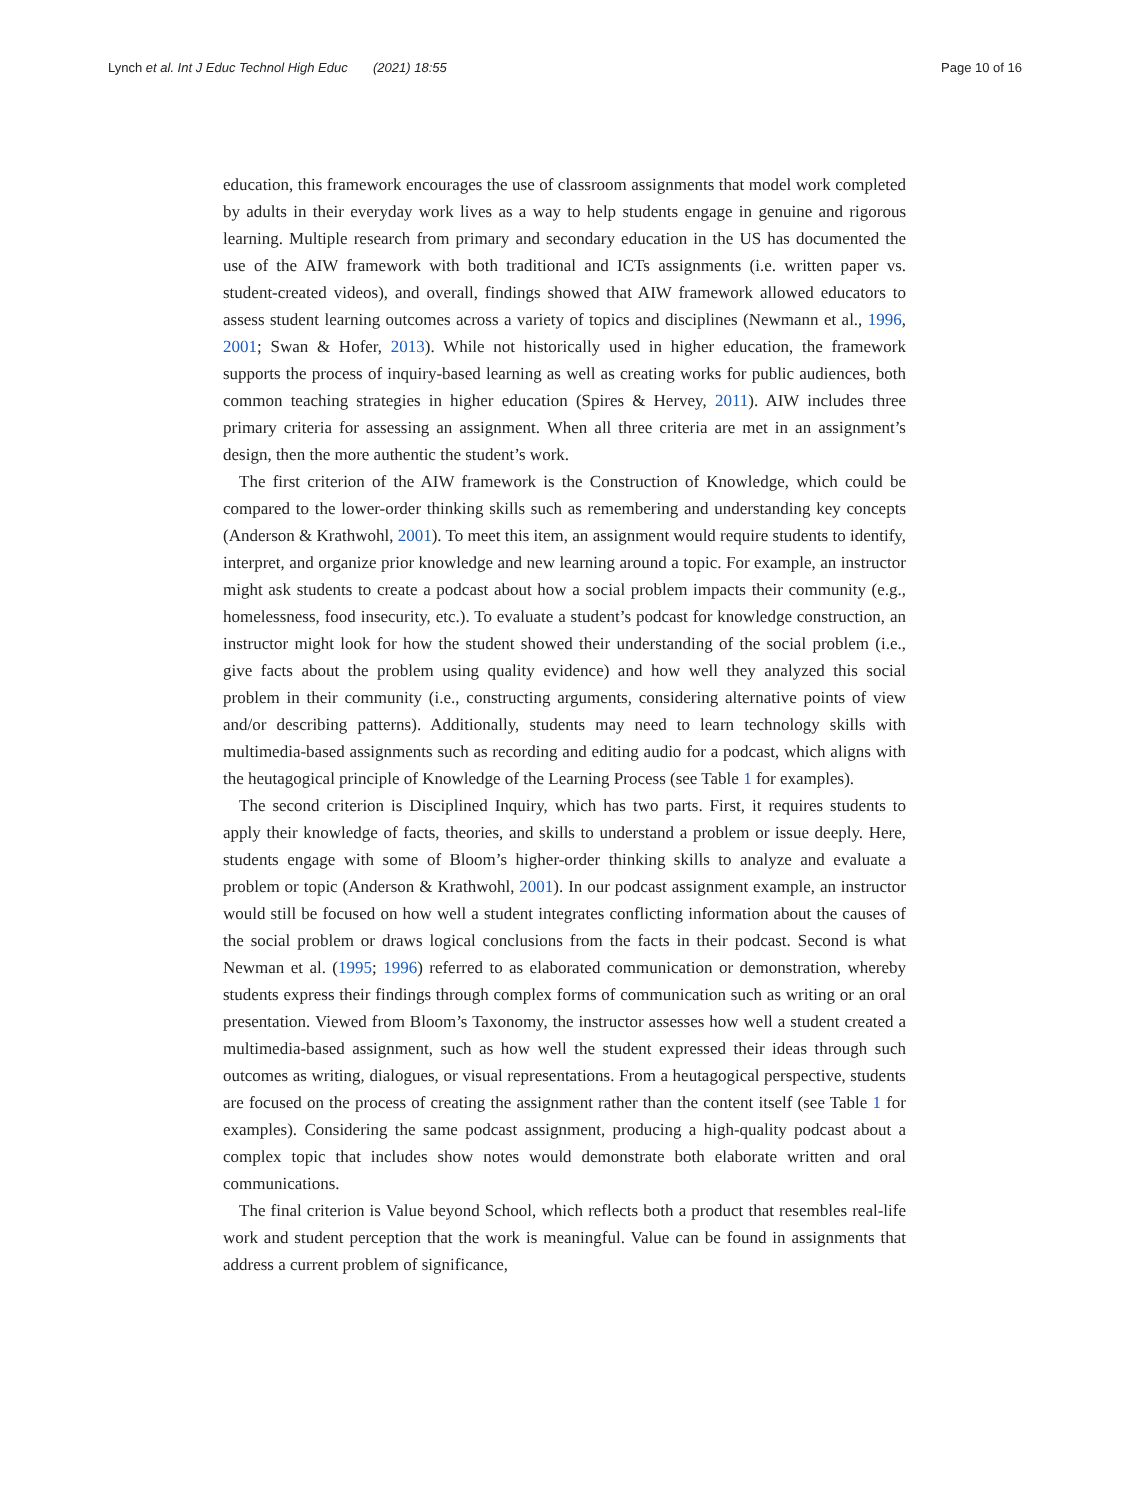Lynch et al. Int J Educ Technol High Educ (2021) 18:55 Page 10 of 16
education, this framework encourages the use of classroom assignments that model work completed by adults in their everyday work lives as a way to help students engage in genuine and rigorous learning. Multiple research from primary and secondary education in the US has documented the use of the AIW framework with both traditional and ICTs assignments (i.e. written paper vs. student-created videos), and overall, findings showed that AIW framework allowed educators to assess student learning outcomes across a variety of topics and disciplines (Newmann et al., 1996, 2001; Swan & Hofer, 2013). While not historically used in higher education, the framework supports the process of inquiry-based learning as well as creating works for public audiences, both common teaching strategies in higher education (Spires & Hervey, 2011). AIW includes three primary criteria for assessing an assignment. When all three criteria are met in an assignment’s design, then the more authentic the student’s work.
The first criterion of the AIW framework is the Construction of Knowledge, which could be compared to the lower-order thinking skills such as remembering and understanding key concepts (Anderson & Krathwohl, 2001). To meet this item, an assignment would require students to identify, interpret, and organize prior knowledge and new learning around a topic. For example, an instructor might ask students to create a podcast about how a social problem impacts their community (e.g., homelessness, food insecurity, etc.). To evaluate a student’s podcast for knowledge construction, an instructor might look for how the student showed their understanding of the social problem (i.e., give facts about the problem using quality evidence) and how well they analyzed this social problem in their community (i.e., constructing arguments, considering alternative points of view and/or describing patterns). Additionally, students may need to learn technology skills with multimedia-based assignments such as recording and editing audio for a podcast, which aligns with the heutagogical principle of Knowledge of the Learning Process (see Table 1 for examples).
The second criterion is Disciplined Inquiry, which has two parts. First, it requires students to apply their knowledge of facts, theories, and skills to understand a problem or issue deeply. Here, students engage with some of Bloom’s higher-order thinking skills to analyze and evaluate a problem or topic (Anderson & Krathwohl, 2001). In our podcast assignment example, an instructor would still be focused on how well a student integrates conflicting information about the causes of the social problem or draws logical conclusions from the facts in their podcast. Second is what Newman et al. (1995; 1996) referred to as elaborated communication or demonstration, whereby students express their findings through complex forms of communication such as writing or an oral presentation. Viewed from Bloom’s Taxonomy, the instructor assesses how well a student created a multimedia-based assignment, such as how well the student expressed their ideas through such outcomes as writing, dialogues, or visual representations. From a heutagogical perspective, students are focused on the process of creating the assignment rather than the content itself (see Table 1 for examples). Considering the same podcast assignment, producing a high-quality podcast about a complex topic that includes show notes would demonstrate both elaborate written and oral communications.
The final criterion is Value beyond School, which reflects both a product that resembles real-life work and student perception that the work is meaningful. Value can be found in assignments that address a current problem of significance,